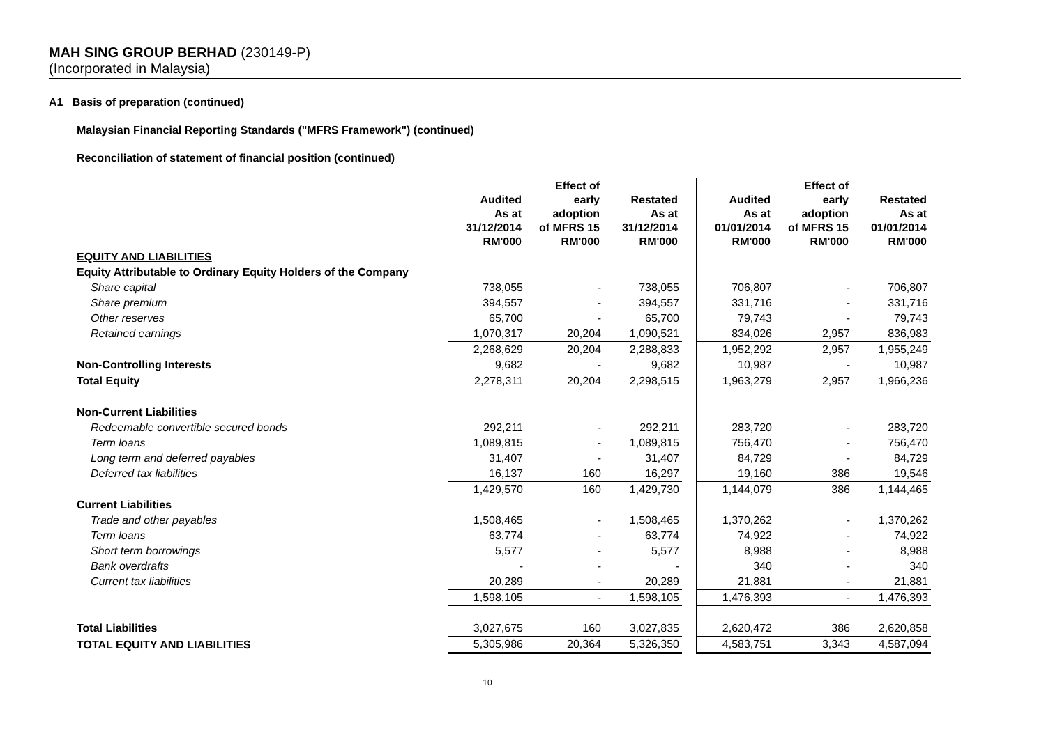MAH SING GROUP BERHAD (230149-P)
(Incorporated in Malaysia)
A1 Basis of preparation (continued)
Malaysian Financial Reporting Standards ("MFRS Framework") (continued)
Reconciliation of statement of financial position (continued)
| | Audited As at 31/12/2014 RM'000 | Effect of early adoption of MFRS 15 RM'000 | Restated As at 31/12/2014 RM'000 | | Audited As at 01/01/2014 RM'000 | Effect of early adoption of MFRS 15 RM'000 | Restated As at 01/01/2014 RM'000 |
| --- | --- | --- | --- | --- | --- | --- | --- |
| EQUITY AND LIABILITIES | | | | | | | |
| Equity Attributable to Ordinary Equity Holders of the Company | | | | | | | |
| Share capital | 738,055 | - | 738,055 | | 706,807 | - | 706,807 |
| Share premium | 394,557 | - | 394,557 | | 331,716 | - | 331,716 |
| Other reserves | 65,700 | - | 65,700 | | 79,743 | - | 79,743 |
| Retained earnings | 1,070,317 | 20,204 | 1,090,521 | | 834,026 | 2,957 | 836,983 |
| | 2,268,629 | 20,204 | 2,288,833 | | 1,952,292 | 2,957 | 1,955,249 |
| Non-Controlling Interests | 9,682 | - | 9,682 | | 10,987 | - | 10,987 |
| Total Equity | 2,278,311 | 20,204 | 2,298,515 | | 1,963,279 | 2,957 | 1,966,236 |
| Non-Current Liabilities | | | | | | | |
| Redeemable convertible secured bonds | 292,211 | - | 292,211 | | 283,720 | - | 283,720 |
| Term loans | 1,089,815 | - | 1,089,815 | | 756,470 | - | 756,470 |
| Long term and deferred payables | 31,407 | - | 31,407 | | 84,729 | - | 84,729 |
| Deferred tax liabilities | 16,137 | 160 | 16,297 | | 19,160 | 386 | 19,546 |
| | 1,429,570 | 160 | 1,429,730 | | 1,144,079 | 386 | 1,144,465 |
| Current Liabilities | | | | | | | |
| Trade and other payables | 1,508,465 | - | 1,508,465 | | 1,370,262 | - | 1,370,262 |
| Term loans | 63,774 | - | 63,774 | | 74,922 | - | 74,922 |
| Short term borrowings | 5,577 | - | 5,577 | | 8,988 | - | 8,988 |
| Bank overdrafts | - | - | - | | 340 | - | 340 |
| Current tax liabilities | 20,289 | - | 20,289 | | 21,881 | - | 21,881 |
| | 1,598,105 | - | 1,598,105 | | 1,476,393 | - | 1,476,393 |
| Total Liabilities | 3,027,675 | 160 | 3,027,835 | | 2,620,472 | 386 | 2,620,858 |
| TOTAL EQUITY AND LIABILITIES | 5,305,986 | 20,364 | 5,326,350 | | 4,583,751 | 3,343 | 4,587,094 |
10